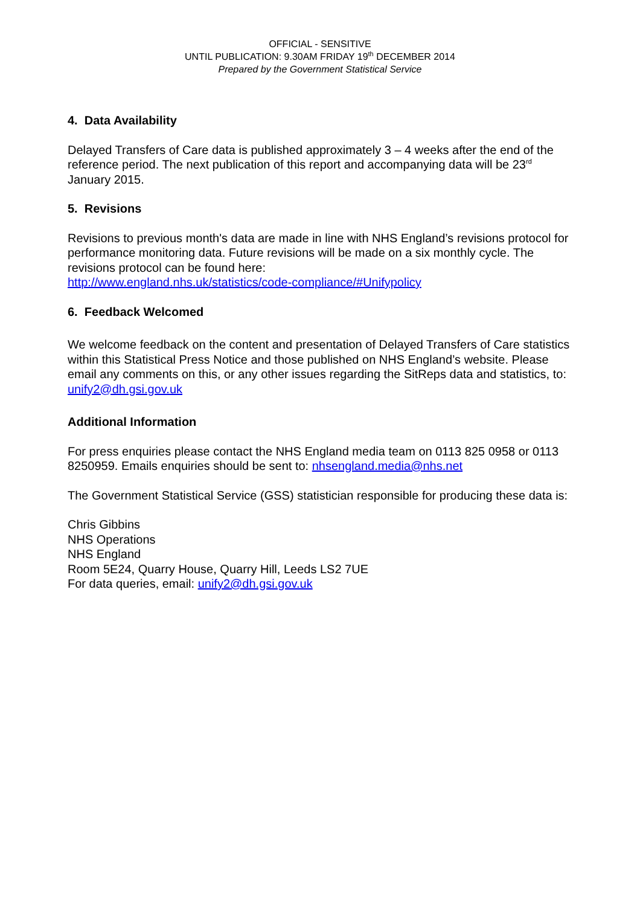OFFICIAL - SENSITIVE
UNTIL PUBLICATION: 9.30AM FRIDAY 19<sup>th</sup> DECEMBER 2014
Prepared by the Government Statistical Service
4. Data Availability
Delayed Transfers of Care data is published approximately 3 – 4 weeks after the end of the reference period. The next publication of this report and accompanying data will be 23<sup>rd</sup> January 2015.
5. Revisions
Revisions to previous month's data are made in line with NHS England’s revisions protocol for performance monitoring data. Future revisions will be made on a six monthly cycle. The revisions protocol can be found here:
http://www.england.nhs.uk/statistics/code-compliance/#Unifypolicy
6. Feedback Welcomed
We welcome feedback on the content and presentation of Delayed Transfers of Care statistics within this Statistical Press Notice and those published on NHS England’s website. Please email any comments on this, or any other issues regarding the SitReps data and statistics, to: unify2@dh.gsi.gov.uk
Additional Information
For press enquiries please contact the NHS England media team on 0113 825 0958 or 0113 8250959. Emails enquiries should be sent to: nhsengland.media@nhs.net
The Government Statistical Service (GSS) statistician responsible for producing these data is:
Chris Gibbins
NHS Operations
NHS England
Room 5E24, Quarry House, Quarry Hill, Leeds LS2 7UE
For data queries, email: unify2@dh.gsi.gov.uk